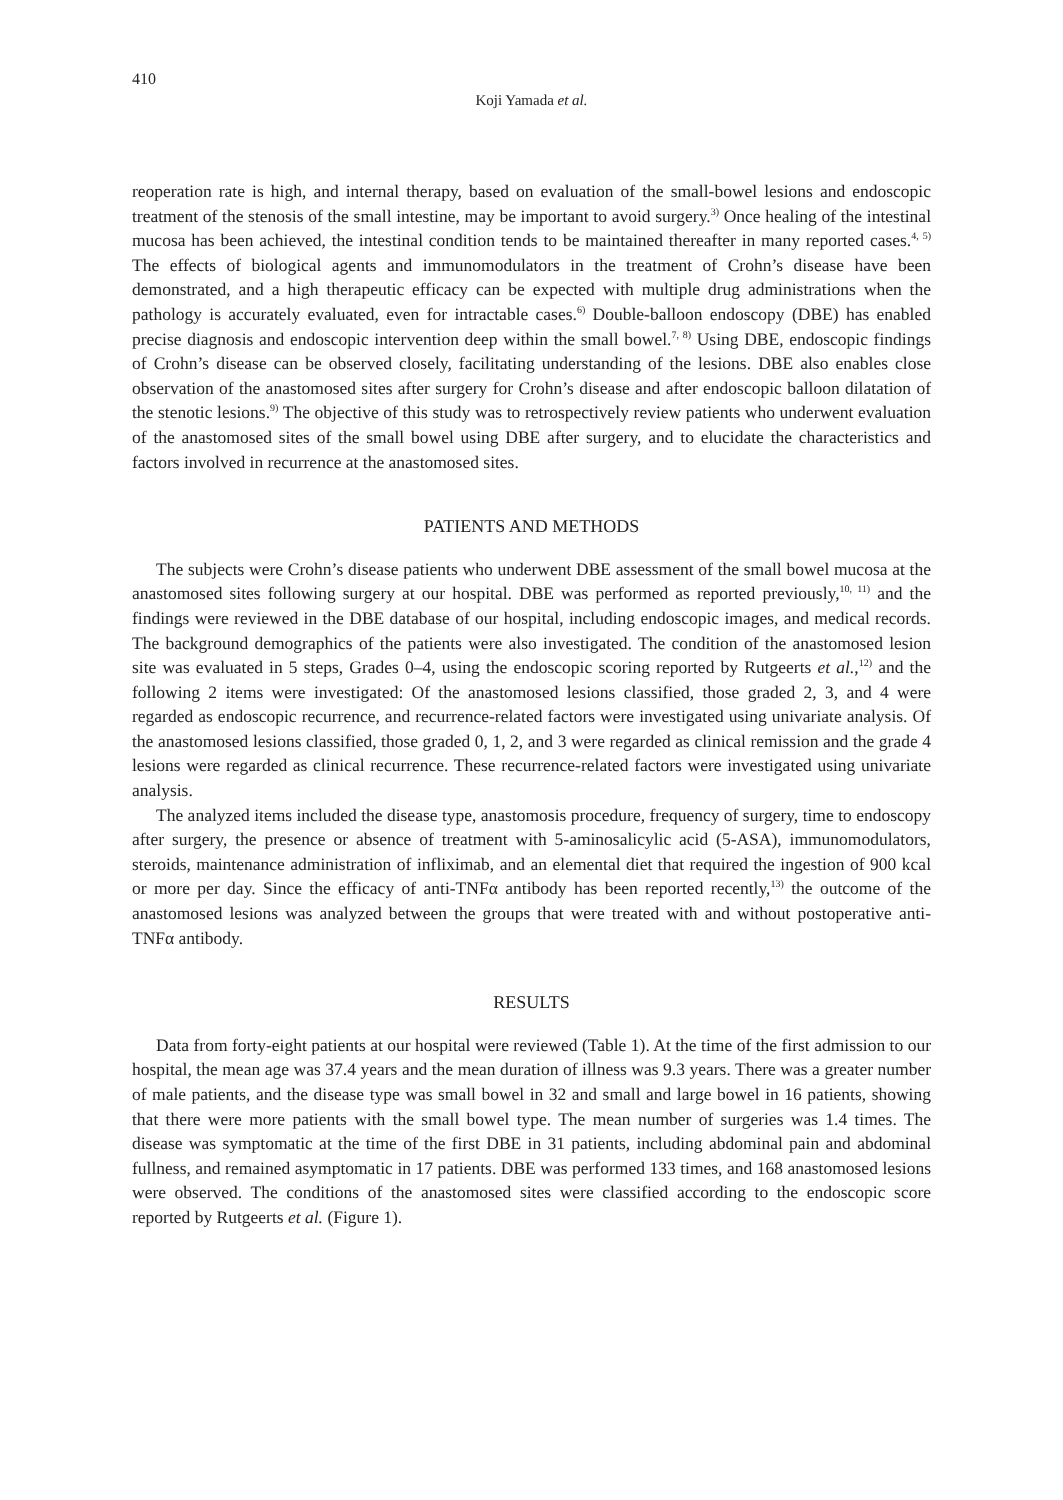410
Koji Yamada et al.
reoperation rate is high, and internal therapy, based on evaluation of the small-bowel lesions and endoscopic treatment of the stenosis of the small intestine, may be important to avoid surgery.<sup>3)</sup> Once healing of the intestinal mucosa has been achieved, the intestinal condition tends to be maintained thereafter in many reported cases.<sup>4, 5)</sup> The effects of biological agents and immunomodulators in the treatment of Crohn’s disease have been demonstrated, and a high therapeutic efficacy can be expected with multiple drug administrations when the pathology is accurately evaluated, even for intractable cases.<sup>6)</sup> Double-balloon endoscopy (DBE) has enabled precise diagnosis and endoscopic intervention deep within the small bowel.<sup>7, 8)</sup> Using DBE, endoscopic findings of Crohn’s disease can be observed closely, facilitating understanding of the lesions. DBE also enables close observation of the anastomosed sites after surgery for Crohn’s disease and after endoscopic balloon dilatation of the stenotic lesions.<sup>9)</sup> The objective of this study was to retrospectively review patients who underwent evaluation of the anastomosed sites of the small bowel using DBE after surgery, and to elucidate the characteristics and factors involved in recurrence at the anastomosed sites.
PATIENTS AND METHODS
The subjects were Crohn’s disease patients who underwent DBE assessment of the small bowel mucosa at the anastomosed sites following surgery at our hospital. DBE was performed as reported previously,<sup>10, 11)</sup> and the findings were reviewed in the DBE database of our hospital, including endoscopic images, and medical records. The background demographics of the patients were also investigated. The condition of the anastomosed lesion site was evaluated in 5 steps, Grades 0–4, using the endoscopic scoring reported by Rutgeerts et al.,<sup>12)</sup> and the following 2 items were investigated: Of the anastomosed lesions classified, those graded 2, 3, and 4 were regarded as endoscopic recurrence, and recurrence-related factors were investigated using univariate analysis. Of the anastomosed lesions classified, those graded 0, 1, 2, and 3 were regarded as clinical remission and the grade 4 lesions were regarded as clinical recurrence. These recurrence-related factors were investigated using univariate analysis.
The analyzed items included the disease type, anastomosis procedure, frequency of surgery, time to endoscopy after surgery, the presence or absence of treatment with 5-aminosalicylic acid (5-ASA), immunomodulators, steroids, maintenance administration of infliximab, and an elemental diet that required the ingestion of 900 kcal or more per day. Since the efficacy of anti-TNFα antibody has been reported recently,<sup>13)</sup> the outcome of the anastomosed lesions was analyzed between the groups that were treated with and without postoperative anti-TNFα antibody.
RESULTS
Data from forty-eight patients at our hospital were reviewed (Table 1). At the time of the first admission to our hospital, the mean age was 37.4 years and the mean duration of illness was 9.3 years. There was a greater number of male patients, and the disease type was small bowel in 32 and small and large bowel in 16 patients, showing that there were more patients with the small bowel type. The mean number of surgeries was 1.4 times. The disease was symptomatic at the time of the first DBE in 31 patients, including abdominal pain and abdominal fullness, and remained asymptomatic in 17 patients. DBE was performed 133 times, and 168 anastomosed lesions were observed. The conditions of the anastomosed sites were classified according to the endoscopic score reported by Rutgeerts et al. (Figure 1).